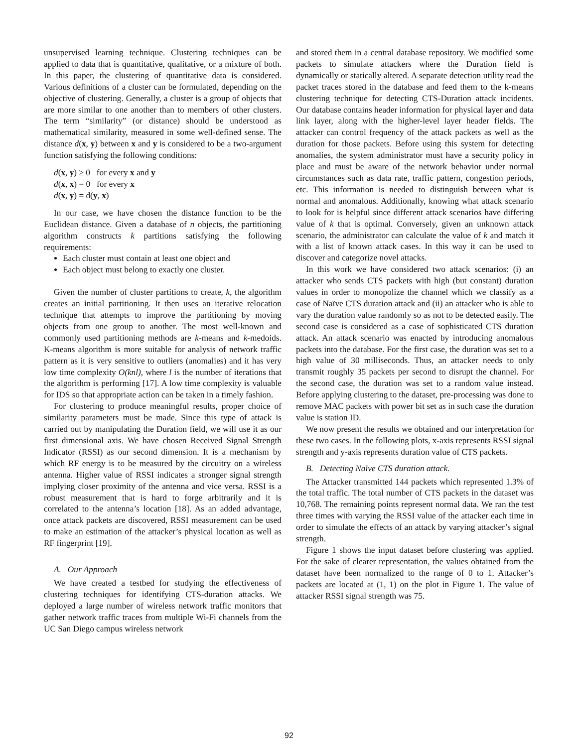unsupervised learning technique. Clustering techniques can be applied to data that is quantitative, qualitative, or a mixture of both. In this paper, the clustering of quantitative data is considered. Various definitions of a cluster can be formulated, depending on the objective of clustering. Generally, a cluster is a group of objects that are more similar to one another than to members of other clusters. The term “similarity” (or distance) should be understood as mathematical similarity, measured in some well-defined sense. The distance d(x, y) between x and y is considered to be a two-argument function satisfying the following conditions:
d(x, y) ≥ 0 for every x and y
d(x, x) = 0 for every x
d(x, y) = d(y, x)
In our case, we have chosen the distance function to be the Euclidean distance. Given a database of n objects, the partitioning algorithm constructs k partitions satisfying the following requirements:
Each cluster must contain at least one object and
Each object must belong to exactly one cluster.
Given the number of cluster partitions to create, k, the algorithm creates an initial partitioning. It then uses an iterative relocation technique that attempts to improve the partitioning by moving objects from one group to another. The most well-known and commonly used partitioning methods are k-means and k-medoids. K-means algorithm is more suitable for analysis of network traffic pattern as it is very sensitive to outliers (anomalies) and it has very low time complexity O(knl), where l is the number of iterations that the algorithm is performing [17]. A low time complexity is valuable for IDS so that appropriate action can be taken in a timely fashion.
For clustering to produce meaningful results, proper choice of similarity parameters must be made. Since this type of attack is carried out by manipulating the Duration field, we will use it as our first dimensional axis. We have chosen Received Signal Strength Indicator (RSSI) as our second dimension. It is a mechanism by which RF energy is to be measured by the circuitry on a wireless antenna. Higher value of RSSI indicates a stronger signal strength implying closer proximity of the antenna and vice versa. RSSI is a robust measurement that is hard to forge arbitrarily and it is correlated to the antenna’s location [18]. As an added advantage, once attack packets are discovered, RSSI measurement can be used to make an estimation of the attacker’s physical location as well as RF fingerprint [19].
A. Our Approach
We have created a testbed for studying the effectiveness of clustering techniques for identifying CTS-duration attacks. We deployed a large number of wireless network traffic monitors that gather network traffic traces from multiple Wi-Fi channels from the UC San Diego campus wireless network
and stored them in a central database repository. We modified some packets to simulate attackers where the Duration field is dynamically or statically altered. A separate detection utility read the packet traces stored in the database and feed them to the k-means clustering technique for detecting CTS-Duration attack incidents. Our database contains header information for physical layer and data link layer, along with the higher-level layer header fields. The attacker can control frequency of the attack packets as well as the duration for those packets. Before using this system for detecting anomalies, the system administrator must have a security policy in place and must be aware of the network behavior under normal circumstances such as data rate, traffic pattern, congestion periods, etc. This information is needed to distinguish between what is normal and anomalous. Additionally, knowing what attack scenario to look for is helpful since different attack scenarios have differing value of k that is optimal. Conversely, given an unknown attack scenario, the administrator can calculate the value of k and match it with a list of known attack cases. In this way it can be used to discover and categorize novel attacks.
In this work we have considered two attack scenarios: (i) an attacker who sends CTS packets with high (but constant) duration values in order to monopolize the channel which we classify as a case of Naïve CTS duration attack and (ii) an attacker who is able to vary the duration value randomly so as not to be detected easily. The second case is considered as a case of sophisticated CTS duration attack. An attack scenario was enacted by introducing anomalous packets into the database. For the first case, the duration was set to a high value of 30 milliseconds. Thus, an attacker needs to only transmit roughly 35 packets per second to disrupt the channel. For the second case, the duration was set to a random value instead. Before applying clustering to the dataset, pre-processing was done to remove MAC packets with power bit set as in such case the duration value is station ID.
We now present the results we obtained and our interpretation for these two cases. In the following plots, x-axis represents RSSI signal strength and y-axis represents duration value of CTS packets.
B. Detecting Naïve CTS duration attack.
The Attacker transmitted 144 packets which represented 1.3% of the total traffic. The total number of CTS packets in the dataset was 10,768. The remaining points represent normal data. We ran the test three times with varying the RSSI value of the attacker each time in order to simulate the effects of an attack by varying attacker’s signal strength.
Figure 1 shows the input dataset before clustering was applied. For the sake of clearer representation, the values obtained from the dataset have been normalized to the range of 0 to 1. Attacker’s packets are located at (1, 1) on the plot in Figure 1. The value of attacker RSSI signal strength was 75.
92